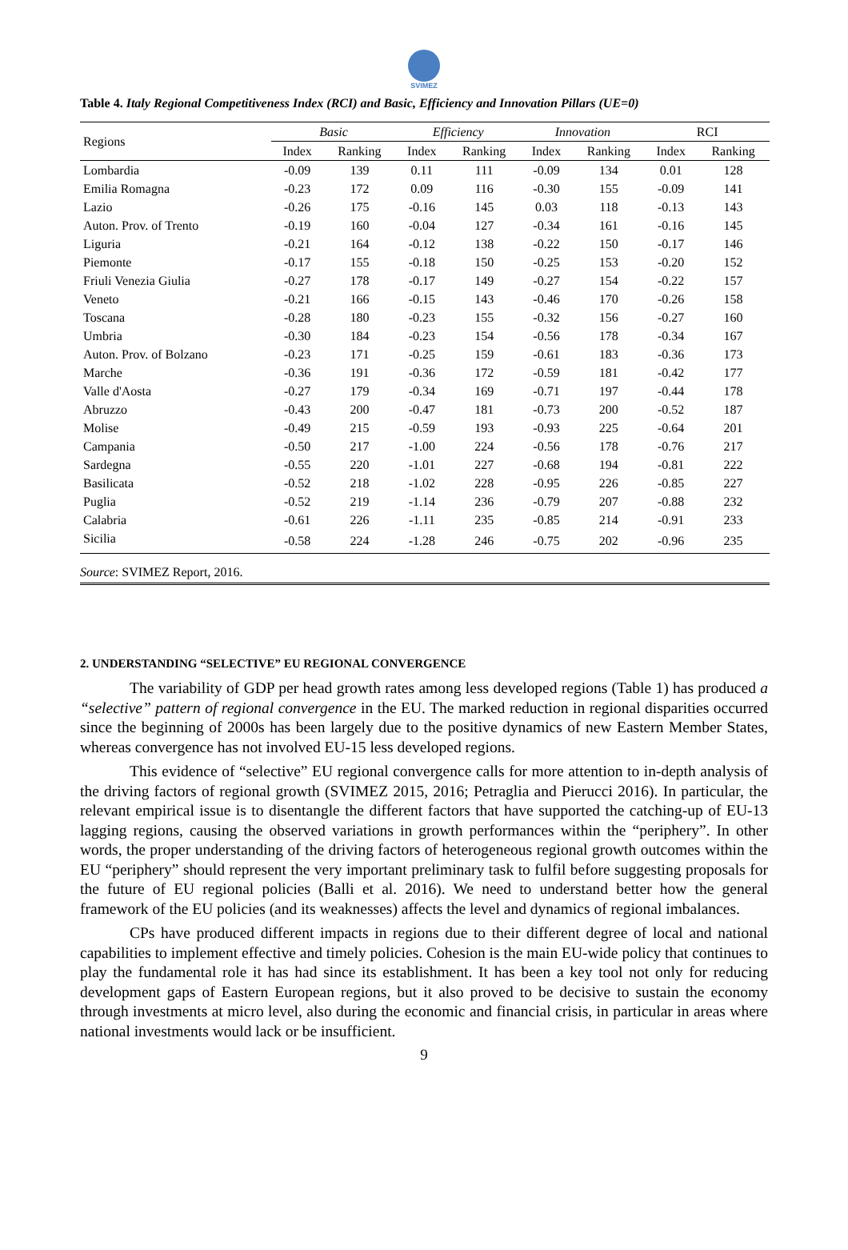SVIMEZ
Table 4. Italy Regional Competitiveness Index (RCI) and Basic, Efficiency and Innovation Pillars (UE=0)
| Regions | Basic | | Efficiency | | Innovation | | RCI | |
| --- | --- | --- | --- | --- | --- | --- | --- | --- |
| | Index | Ranking | Index | Ranking | Index | Ranking | Index | Ranking |
| Lombardia | -0.09 | 139 | 0.11 | 111 | -0.09 | 134 | 0.01 | 128 |
| Emilia Romagna | -0.23 | 172 | 0.09 | 116 | -0.30 | 155 | -0.09 | 141 |
| Lazio | -0.26 | 175 | -0.16 | 145 | 0.03 | 118 | -0.13 | 143 |
| Auton. Prov. of Trento | -0.19 | 160 | -0.04 | 127 | -0.34 | 161 | -0.16 | 145 |
| Liguria | -0.21 | 164 | -0.12 | 138 | -0.22 | 150 | -0.17 | 146 |
| Piemonte | -0.17 | 155 | -0.18 | 150 | -0.25 | 153 | -0.20 | 152 |
| Friuli Venezia Giulia | -0.27 | 178 | -0.17 | 149 | -0.27 | 154 | -0.22 | 157 |
| Veneto | -0.21 | 166 | -0.15 | 143 | -0.46 | 170 | -0.26 | 158 |
| Toscana | -0.28 | 180 | -0.23 | 155 | -0.32 | 156 | -0.27 | 160 |
| Umbria | -0.30 | 184 | -0.23 | 154 | -0.56 | 178 | -0.34 | 167 |
| Auton. Prov. of Bolzano | -0.23 | 171 | -0.25 | 159 | -0.61 | 183 | -0.36 | 173 |
| Marche | -0.36 | 191 | -0.36 | 172 | -0.59 | 181 | -0.42 | 177 |
| Valle d'Aosta | -0.27 | 179 | -0.34 | 169 | -0.71 | 197 | -0.44 | 178 |
| Abruzzo | -0.43 | 200 | -0.47 | 181 | -0.73 | 200 | -0.52 | 187 |
| Molise | -0.49 | 215 | -0.59 | 193 | -0.93 | 225 | -0.64 | 201 |
| Campania | -0.50 | 217 | -1.00 | 224 | -0.56 | 178 | -0.76 | 217 |
| Sardegna | -0.55 | 220 | -1.01 | 227 | -0.68 | 194 | -0.81 | 222 |
| Basilicata | -0.52 | 218 | -1.02 | 228 | -0.95 | 226 | -0.85 | 227 |
| Puglia | -0.52 | 219 | -1.14 | 236 | -0.79 | 207 | -0.88 | 232 |
| Calabria | -0.61 | 226 | -1.11 | 235 | -0.85 | 214 | -0.91 | 233 |
| Sicilia | -0.58 | 224 | -1.28 | 246 | -0.75 | 202 | -0.96 | 235 |
Source: SVIMEZ Report, 2016.
2. UNDERSTANDING “SELECTIVE” EU REGIONAL CONVERGENCE
The variability of GDP per head growth rates among less developed regions (Table 1) has produced a “selective” pattern of regional convergence in the EU. The marked reduction in regional disparities occurred since the beginning of 2000s has been largely due to the positive dynamics of new Eastern Member States, whereas convergence has not involved EU-15 less developed regions.
This evidence of “selective” EU regional convergence calls for more attention to in-depth analysis of the driving factors of regional growth (SVIMEZ 2015, 2016; Petraglia and Pierucci 2016). In particular, the relevant empirical issue is to disentangle the different factors that have supported the catching-up of EU-13 lagging regions, causing the observed variations in growth performances within the “periphery”. In other words, the proper understanding of the driving factors of heterogeneous regional growth outcomes within the EU “periphery” should represent the very important preliminary task to fulfil before suggesting proposals for the future of EU regional policies (Balli et al. 2016). We need to understand better how the general framework of the EU policies (and its weaknesses) affects the level and dynamics of regional imbalances.
CPs have produced different impacts in regions due to their different degree of local and national capabilities to implement effective and timely policies. Cohesion is the main EU-wide policy that continues to play the fundamental role it has had since its establishment. It has been a key tool not only for reducing development gaps of Eastern European regions, but it also proved to be decisive to sustain the economy through investments at micro level, also during the economic and financial crisis, in particular in areas where national investments would lack or be insufficient.
9